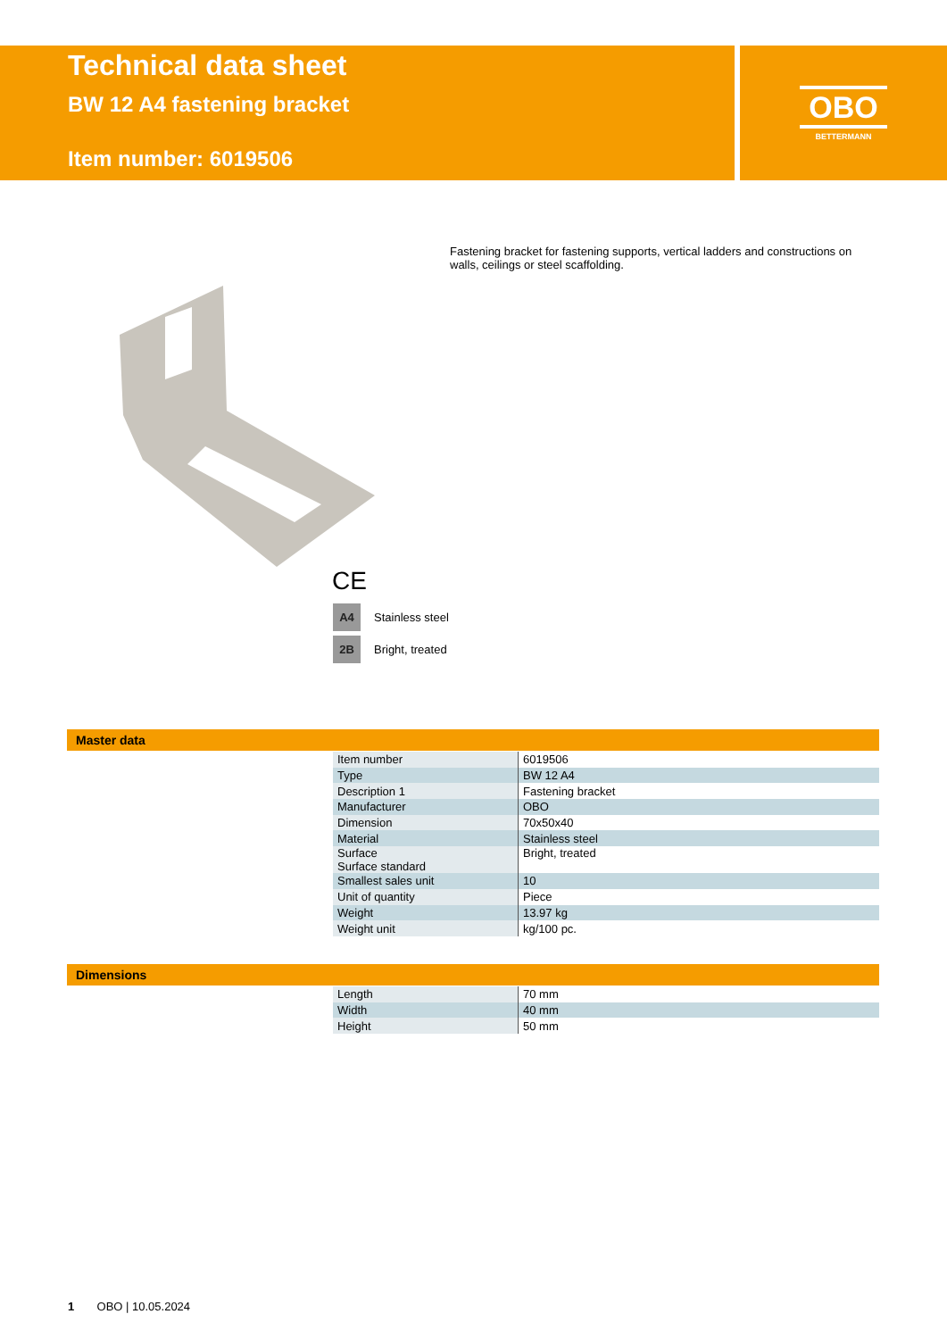Technical data sheet
BW 12 A4 fastening bracket
Item number: 6019506
OBO
BETTERMANN
Fastening bracket for fastening supports, vertical ladders and constructions on walls, ceilings or steel scaffolding.
CE
A4 Stainless steel
2B Bright, treated
Master data
| Item number | 6019506 |
| Type | BW 12 A4 |
| Description 1 | Fastening bracket |
| Manufacturer | OBO |
| Dimension | 70x50x40 |
| Material | Stainless steel |
| Surface Surface standard | Bright, treated |
| Smallest sales unit | 10 |
| Unit of quantity | Piece |
| Weight | 13.97 kg |
| Weight unit | kg/100 pc. |
Dimensions
| Length | 70 mm |
| Width | 40 mm |
| Height | 50 mm |
1 OBO | 10.05.2024